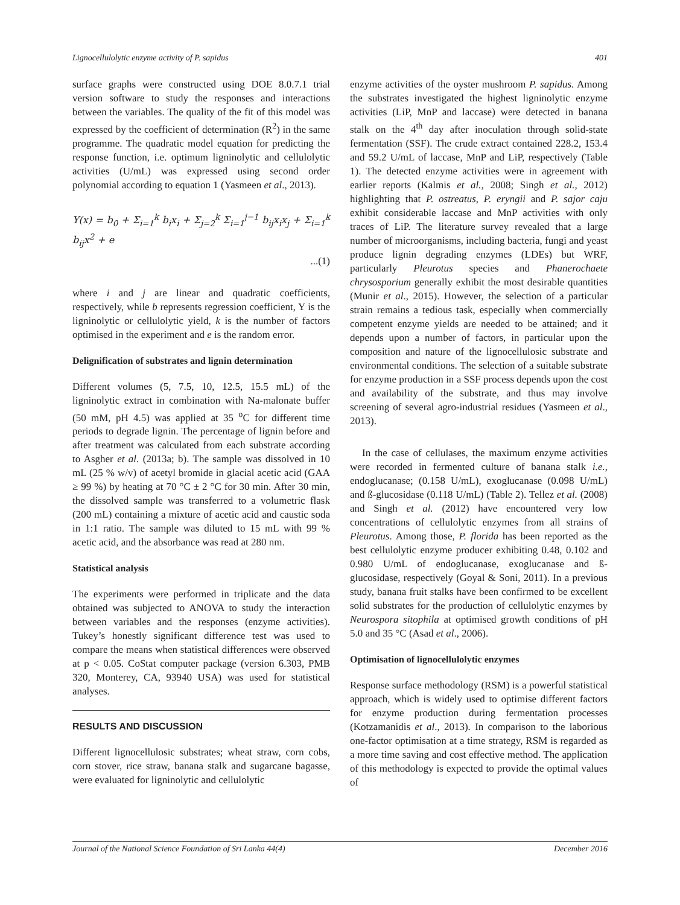Lignocellulolytic enzyme activity of P. sapidus 401
surface graphs were constructed using DOE 8.0.7.1 trial version software to study the responses and interactions between the variables. The quality of the fit of this model was expressed by the coefficient of determination (R<sup>2</sup>) in the same programme. The quadratic model equation for predicting the response function, i.e. optimum ligninolytic and cellulolytic activities (U/mL) was expressed using second order polynomial according to equation 1 (Yasmeen et al., 2013).
Y(x) = b<sub>0</sub> + Σ<sub>i=1</sub><sup>k</sup> b<sub>i</sub>x<sub>i</sub> + Σ<sub>j=2</sub><sup>k</sup> Σ<sub>i=1</sub><sup>j−1</sup> b<sub>ij</sub>x<sub>i</sub>x<sub>j</sub> + Σ<sub>i=1</sub><sup>k</sup> b<sub>ij</sub>x<sup>2</sup> + e
...(1)
where i and j are linear and quadratic coefficients, respectively, while b represents regression coefficient, Y is the ligninolytic or cellulolytic yield, k is the number of factors optimised in the experiment and e is the random error.
Delignification of substrates and lignin determination
Different volumes (5, 7.5, 10, 12.5, 15.5 mL) of the ligninolytic extract in combination with Na-malonate buffer (50 mM, pH 4.5) was applied at 35 <sup>o</sup>C for different time periods to degrade lignin. The percentage of lignin before and after treatment was calculated from each substrate according to Asgher et al. (2013a; b). The sample was dissolved in 10 mL (25 % w/v) of acetyl bromide in glacial acetic acid (GAA ≥ 99 %) by heating at 70 °C ± 2 °C for 30 min. After 30 min, the dissolved sample was transferred to a volumetric flask (200 mL) containing a mixture of acetic acid and caustic soda in 1:1 ratio. The sample was diluted to 15 mL with 99 % acetic acid, and the absorbance was read at 280 nm.
Statistical analysis
The experiments were performed in triplicate and the data obtained was subjected to ANOVA to study the interaction between variables and the responses (enzyme activities). Tukey’s honestly significant difference test was used to compare the means when statistical differences were observed at p < 0.05. CoStat computer package (version 6.303, PMB 320, Monterey, CA, 93940 USA) was used for statistical analyses.
RESULTS AND DISCUSSION
Different lignocellulosic substrates; wheat straw, corn cobs, corn stover, rice straw, banana stalk and sugarcane bagasse, were evaluated for ligninolytic and cellulolytic
enzyme activities of the oyster mushroom P. sapidus. Among the substrates investigated the highest ligninolytic enzyme activities (LiP, MnP and laccase) were detected in banana stalk on the 4<sup>th</sup> day after inoculation through solid-state fermentation (SSF). The crude extract contained 228.2, 153.4 and 59.2 U/mL of laccase, MnP and LiP, respectively (Table 1). The detected enzyme activities were in agreement with earlier reports (Kalmis et al., 2008; Singh et al., 2012) highlighting that P. ostreatus, P. eryngii and P. sajor caju exhibit considerable laccase and MnP activities with only traces of LiP. The literature survey revealed that a large number of microorganisms, including bacteria, fungi and yeast produce lignin degrading enzymes (LDEs) but WRF, particularly Pleurotus species and Phanerochaete chrysosporium generally exhibit the most desirable quantities (Munir et al., 2015). However, the selection of a particular strain remains a tedious task, especially when commercially competent enzyme yields are needed to be attained; and it depends upon a number of factors, in particular upon the composition and nature of the lignocellulosic substrate and environmental conditions. The selection of a suitable substrate for enzyme production in a SSF process depends upon the cost and availability of the substrate, and thus may involve screening of several agro-industrial residues (Yasmeen et al., 2013).
In the case of cellulases, the maximum enzyme activities were recorded in fermented culture of banana stalk i.e., endoglucanase; (0.158 U/mL), exoglucanase (0.098 U/mL) and ß-glucosidase (0.118 U/mL) (Table 2). Tellez et al. (2008) and Singh et al. (2012) have encountered very low concentrations of cellulolytic enzymes from all strains of Pleurotus. Among those, P. florida has been reported as the best cellulolytic enzyme producer exhibiting 0.48, 0.102 and 0.980 U/mL of endoglucanase, exoglucanase and ß-glucosidase, respectively (Goyal & Soni, 2011). In a previous study, banana fruit stalks have been confirmed to be excellent solid substrates for the production of cellulolytic enzymes by Neurospora sitophila at optimised growth conditions of pH 5.0 and 35 °C (Asad et al., 2006).
Optimisation of lignocellulolytic enzymes
Response surface methodology (RSM) is a powerful statistical approach, which is widely used to optimise different factors for enzyme production during fermentation processes (Kotzamanidis et al., 2013). In comparison to the laborious one-factor optimisation at a time strategy, RSM is regarded as a more time saving and cost effective method. The application of this methodology is expected to provide the optimal values of
Journal of the National Science Foundation of Sri Lanka 44(4) December 2016